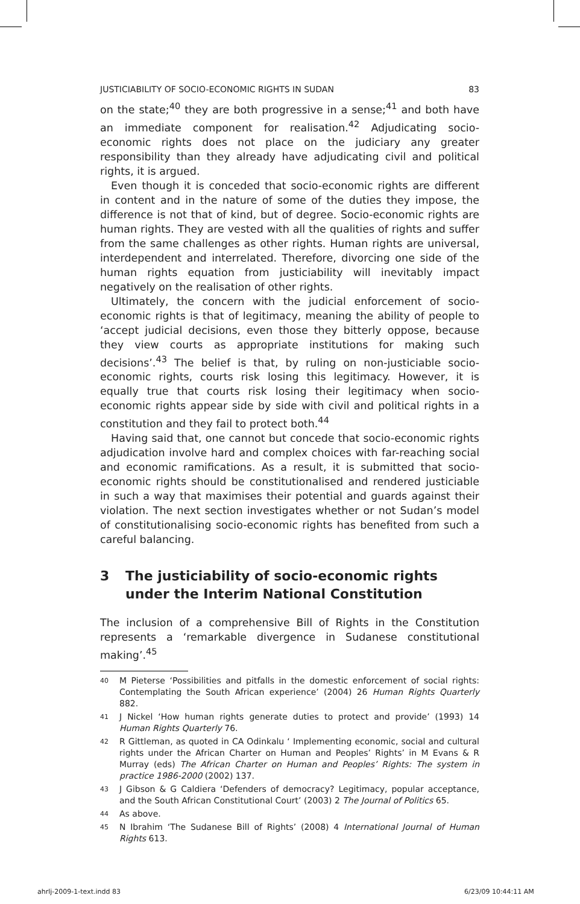JUSTICIABILITY OF SOCIO-ECONOMIC RIGHTS IN SUDAN 83
on the state;<sup>40</sup> they are both progressive in a sense;<sup>41</sup> and both have an immediate component for realisation.<sup>42</sup> Adjudicating socio-economic rights does not place on the judiciary any greater responsibility than they already have adjudicating civil and political rights, it is argued.
Even though it is conceded that socio-economic rights are different in content and in the nature of some of the duties they impose, the difference is not that of kind, but of degree. Socio-economic rights are human rights. They are vested with all the qualities of rights and suffer from the same challenges as other rights. Human rights are universal, interdependent and interrelated. Therefore, divorcing one side of the human rights equation from justiciability will inevitably impact negatively on the realisation of other rights.
Ultimately, the concern with the judicial enforcement of socio-economic rights is that of legitimacy, meaning the ability of people to ‘accept judicial decisions, even those they bitterly oppose, because they view courts as appropriate institutions for making such decisions’.<sup>43</sup> The belief is that, by ruling on non-justiciable socio-economic rights, courts risk losing this legitimacy. However, it is equally true that courts risk losing their legitimacy when socio-economic rights appear side by side with civil and political rights in a constitution and they fail to protect both.<sup>44</sup>
Having said that, one cannot but concede that socio-economic rights adjudication involve hard and complex choices with far-reaching social and economic ramifications. As a result, it is submitted that socio-economic rights should be constitutionalised and rendered justiciable in such a way that maximises their potential and guards against their violation. The next section investigates whether or not Sudan’s model of constitutionalising socio-economic rights has benefited from such a careful balancing.
3 The justiciability of socio-economic rights under the Interim National Constitution
The inclusion of a comprehensive Bill of Rights in the Constitution represents a ‘remarkable divergence in Sudanese constitutional making’.<sup>45</sup>
40 M Pieterse ‘Possibilities and pitfalls in the domestic enforcement of social rights: Contemplating the South African experience’ (2004) 26 Human Rights Quarterly 882.
41 J Nickel ‘How human rights generate duties to protect and provide’ (1993) 14 Human Rights Quarterly 76.
42 R Gittleman, as quoted in CA Odinkalu ‘ Implementing economic, social and cultural rights under the African Charter on Human and Peoples’ Rights’ in M Evans & R Murray (eds) The African Charter on Human and Peoples’ Rights: The system in practice 1986-2000 (2002) 137.
43 J Gibson & G Caldiera ‘Defenders of democracy? Legitimacy, popular acceptance, and the South African Constitutional Court’ (2003) 2 The Journal of Politics 65.
44 As above.
45 N Ibrahim ‘The Sudanese Bill of Rights’ (2008) 4 International Journal of Human Rights 613.
ahrlj-2009-1-text.indd 83 6/23/09 10:44:11 AM